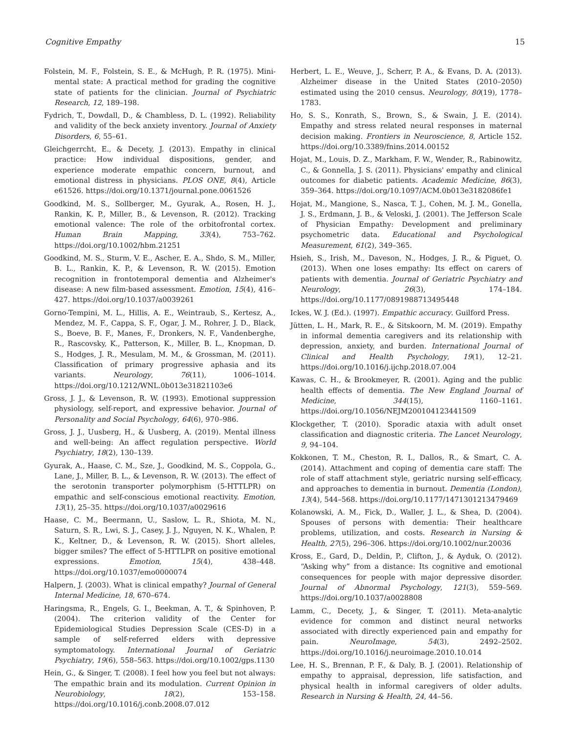Cognitive Empathy 15
Folstein, M. F., Folstein, S. E., & McHugh, P. R. (1975). Mini-mental state: A practical method for grading the cognitive state of patients for the clinician. Journal of Psychiatric Research, 12, 189–198.
Fydrich, T., Dowdall, D., & Chambless, D. L. (1992). Reliability and validity of the beck anxiety inventory. Journal of Anxiety Disorders, 6, 55–61.
Gleichgerrcht, E., & Decety, J. (2013). Empathy in clinical practice: How individual dispositions, gender, and experience moderate empathic concern, burnout, and emotional distress in physicians. PLOS ONE, 8(4), Article e61526. https://doi.org/10.1371/journal.pone.0061526
Goodkind, M. S., Sollberger, M., Gyurak, A., Rosen, H. J., Rankin, K. P., Miller, B., & Levenson, R. (2012). Tracking emotional valence: The role of the orbitofrontal cortex. Human Brain Mapping, 33(4), 753–762. https://doi.org/10.1002/hbm.21251
Goodkind, M. S., Sturm, V. E., Ascher, E. A., Shdo, S. M., Miller, B. L., Rankin, K. P., & Levenson, R. W. (2015). Emotion recognition in frontotemporal dementia and Alzheimer's disease: A new film-based assessment. Emotion, 15(4), 416–427. https://doi.org/10.1037/a0039261
Gorno-Tempini, M. L., Hillis, A. E., Weintraub, S., Kertesz, A., Mendez, M. F., Cappa, S. F., Ogar, J. M., Rohrer, J. D., Black, S., Boeve, B. F., Manes, F., Dronkers, N. F., Vandenberghe, R., Rascovsky, K., Patterson, K., Miller, B. L., Knopman, D. S., Hodges, J. R., Mesulam, M. M., & Grossman, M. (2011). Classification of primary progressive aphasia and its variants. Neurology, 76(11), 1006–1014. https://doi.org/10.1212/WNL.0b013e31821103e6
Gross, J. J., & Levenson, R. W. (1993). Emotional suppression physiology, self-report, and expressive behavior. Journal of Personality and Social Psychology, 64(6), 970–986.
Gross, J. J., Uusberg, H., & Uusberg, A. (2019). Mental illness and well-being: An affect regulation perspective. World Psychiatry, 18(2), 130–139.
Gyurak, A., Haase, C. M., Sze, J., Goodkind, M. S., Coppola, G., Lane, J., Miller, B. L., & Levenson, R. W. (2013). The effect of the serotonin transporter polymorphism (5-HTTLPR) on empathic and self-conscious emotional reactivity. Emotion, 13(1), 25–35. https://doi.org/10.1037/a0029616
Haase, C. M., Beermann, U., Saslow, L. R., Shiota, M. N., Saturn, S. R., Lwi, S. J., Casey, J. J., Nguyen, N. K., Whalen, P. K., Keltner, D., & Levenson, R. W. (2015). Short alleles, bigger smiles? The effect of 5-HTTLPR on positive emotional expressions. Emotion, 15(4), 438–448. https://doi.org/10.1037/emo0000074
Halpern, J. (2003). What is clinical empathy? Journal of General Internal Medicine, 18, 670–674.
Haringsma, R., Engels, G. I., Beekman, A. T., & Spinhoven, P. (2004). The criterion validity of the Center for Epidemiological Studies Depression Scale (CES-D) in a sample of self-referred elders with depressive symptomatology. International Journal of Geriatric Psychiatry, 19(6), 558–563. https://doi.org/10.1002/gps.1130
Hein, G., & Singer, T. (2008). I feel how you feel but not always: The empathic brain and its modulation. Current Opinion in Neurobiology, 18(2), 153–158. https://doi.org/10.1016/j.conb.2008.07.012
Herbert, L. E., Weuve, J., Scherr, P. A., & Evans, D. A. (2013). Alzheimer disease in the United States (2010–2050) estimated using the 2010 census. Neurology, 80(19), 1778–1783.
Ho, S. S., Konrath, S., Brown, S., & Swain, J. E. (2014). Empathy and stress related neural responses in maternal decision making. Frontiers in Neuroscience, 8, Article 152. https://doi.org/10.3389/fnins.2014.00152
Hojat, M., Louis, D. Z., Markham, F. W., Wender, R., Rabinowitz, C., & Gonnella, J. S. (2011). Physicians' empathy and clinical outcomes for diabetic patients. Academic Medicine, 86(3), 359–364. https://doi.org/10.1097/ACM.0b013e3182086fe1
Hojat, M., Mangione, S., Nasca, T. J., Cohen, M. J. M., Gonella, J. S., Erdmann, J. B., & Veloski, J. (2001). The Jefferson Scale of Physician Empathy: Development and preliminary psychometric data. Educational and Psychological Measurement, 61(2), 349–365.
Hsieh, S., Irish, M., Daveson, N., Hodges, J. R., & Piguet, O. (2013). When one loses empathy: Its effect on carers of patients with dementia. Journal of Geriatric Psychiatry and Neurology, 26(3), 174–184. https://doi.org/10.1177/0891988713495448
Ickes, W. J. (Ed.). (1997). Empathic accuracy. Guilford Press.
Jütten, L. H., Mark, R. E., & Sitskoorn, M. M. (2019). Empathy in informal dementia caregivers and its relationship with depression, anxiety, and burden. International Journal of Clinical and Health Psychology, 19(1), 12–21. https://doi.org/10.1016/j.ijchp.2018.07.004
Kawas, C. H., & Brookmeyer, R. (2001). Aging and the public health effects of dementia. The New England Journal of Medicine, 344(15), 1160–1161. https://doi.org/10.1056/NEJM200104123441509
Klockgether, T. (2010). Sporadic ataxia with adult onset classification and diagnostic criteria. The Lancet Neurology, 9, 94–104.
Kokkonen, T. M., Cheston, R. I., Dallos, R., & Smart, C. A. (2014). Attachment and coping of dementia care staff: The role of staff attachment style, geriatric nursing self-efficacy, and approaches to dementia in burnout. Dementia (London), 13(4), 544–568. https://doi.org/10.1177/1471301213479469
Kolanowski, A. M., Fick, D., Waller, J. L., & Shea, D. (2004). Spouses of persons with dementia: Their healthcare problems, utilization, and costs. Research in Nursing & Health, 27(5), 296–306. https://doi.org/10.1002/nur.20036
Kross, E., Gard, D., Deldin, P., Clifton, J., & Ayduk, O. (2012). “Asking why” from a distance: Its cognitive and emotional consequences for people with major depressive disorder. Journal of Abnormal Psychology, 121(3), 559–569. https://doi.org/10.1037/a0028808
Lamm, C., Decety, J., & Singer, T. (2011). Meta-analytic evidence for common and distinct neural networks associated with directly experienced pain and empathy for pain. NeuroImage, 54(3), 2492–2502. https://doi.org/10.1016/j.neuroimage.2010.10.014
Lee, H. S., Brennan, P. F., & Daly, B. J. (2001). Relationship of empathy to appraisal, depression, life satisfaction, and physical health in informal caregivers of older adults. Research in Nursing & Health, 24, 44–56.